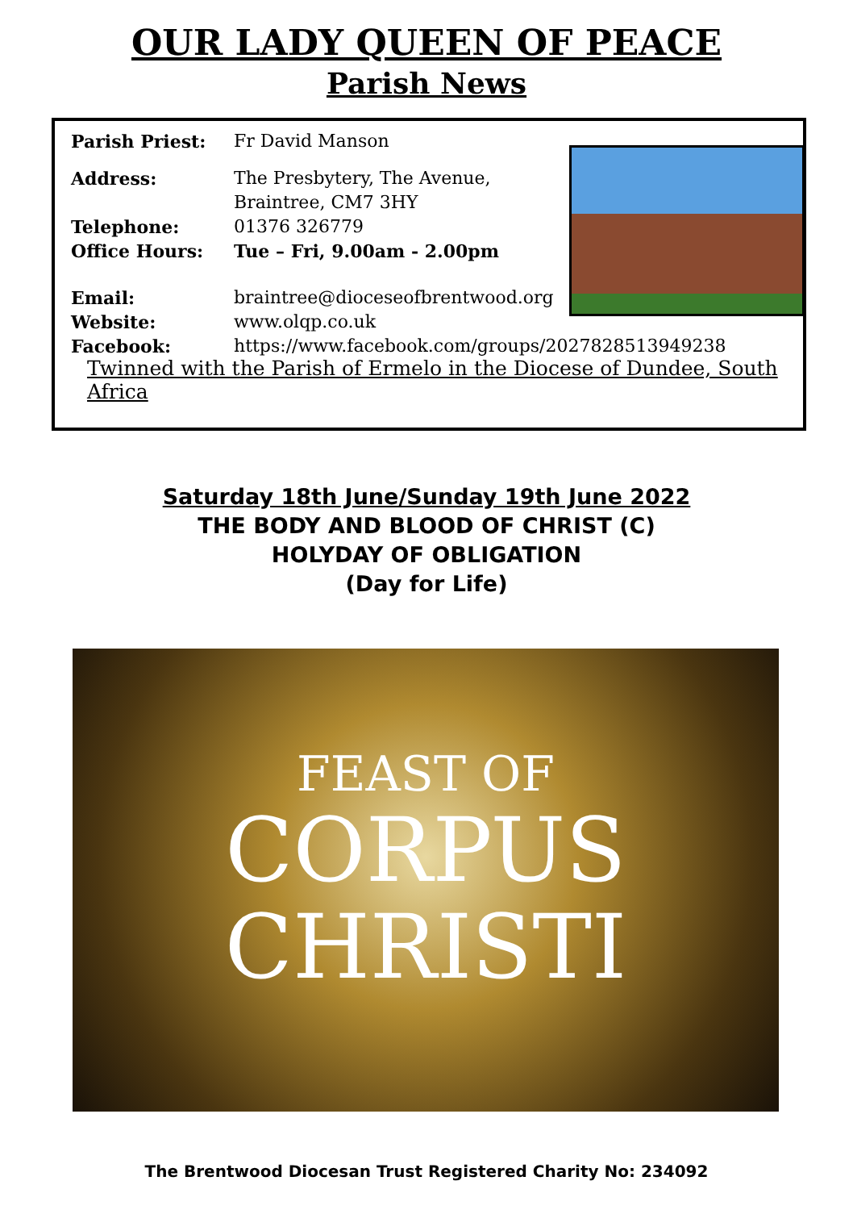OUR LADY QUEEN OF PEACE
Parish News
Parish Priest: Fr David Manson
Address: The Presbytery, The Avenue,
Braintree, CM7 3HY
Telephone: 01376 326779
Office Hours: Tue – Fri, 9.00am - 2.00pm
Email: braintree@dioceseofbrentwood.org
Website: www.olqp.co.uk
Facebook: https://www.facebook.com/groups/2027828513949238
Twinned with the Parish of Ermelo in the Diocese of Dundee, South Africa
Saturday 18th June/Sunday 19th June 2022
THE BODY AND BLOOD OF CHRIST (C)
HOLYDAY OF OBLIGATION
(Day for Life)
FEAST OF
CORPUS
CHRISTI
The Brentwood Diocesan Trust Registered Charity No: 234092